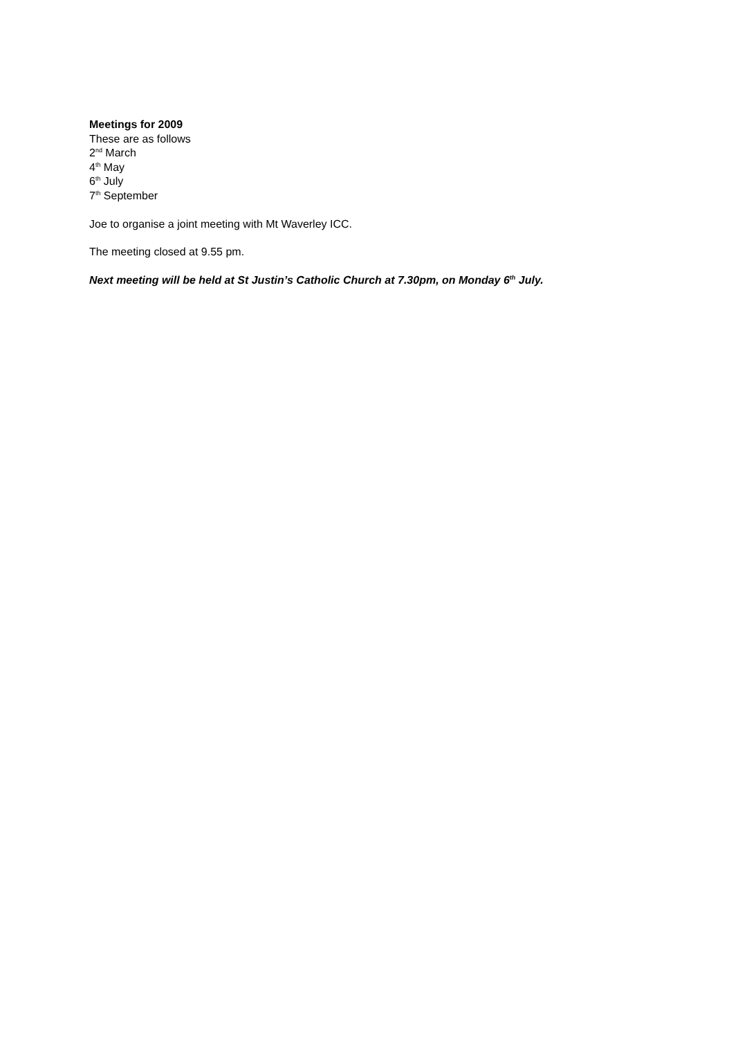Meetings for 2009
These are as follows
2<sup>nd</sup> March
4<sup>th</sup> May
6<sup>th</sup> July
7<sup>th</sup> September
Joe to organise a joint meeting with Mt Waverley ICC.
The meeting closed at 9.55 pm.
Next meeting will be held at St Justin’s Catholic Church at 7.30pm, on Monday 6<sup>th</sup> July.